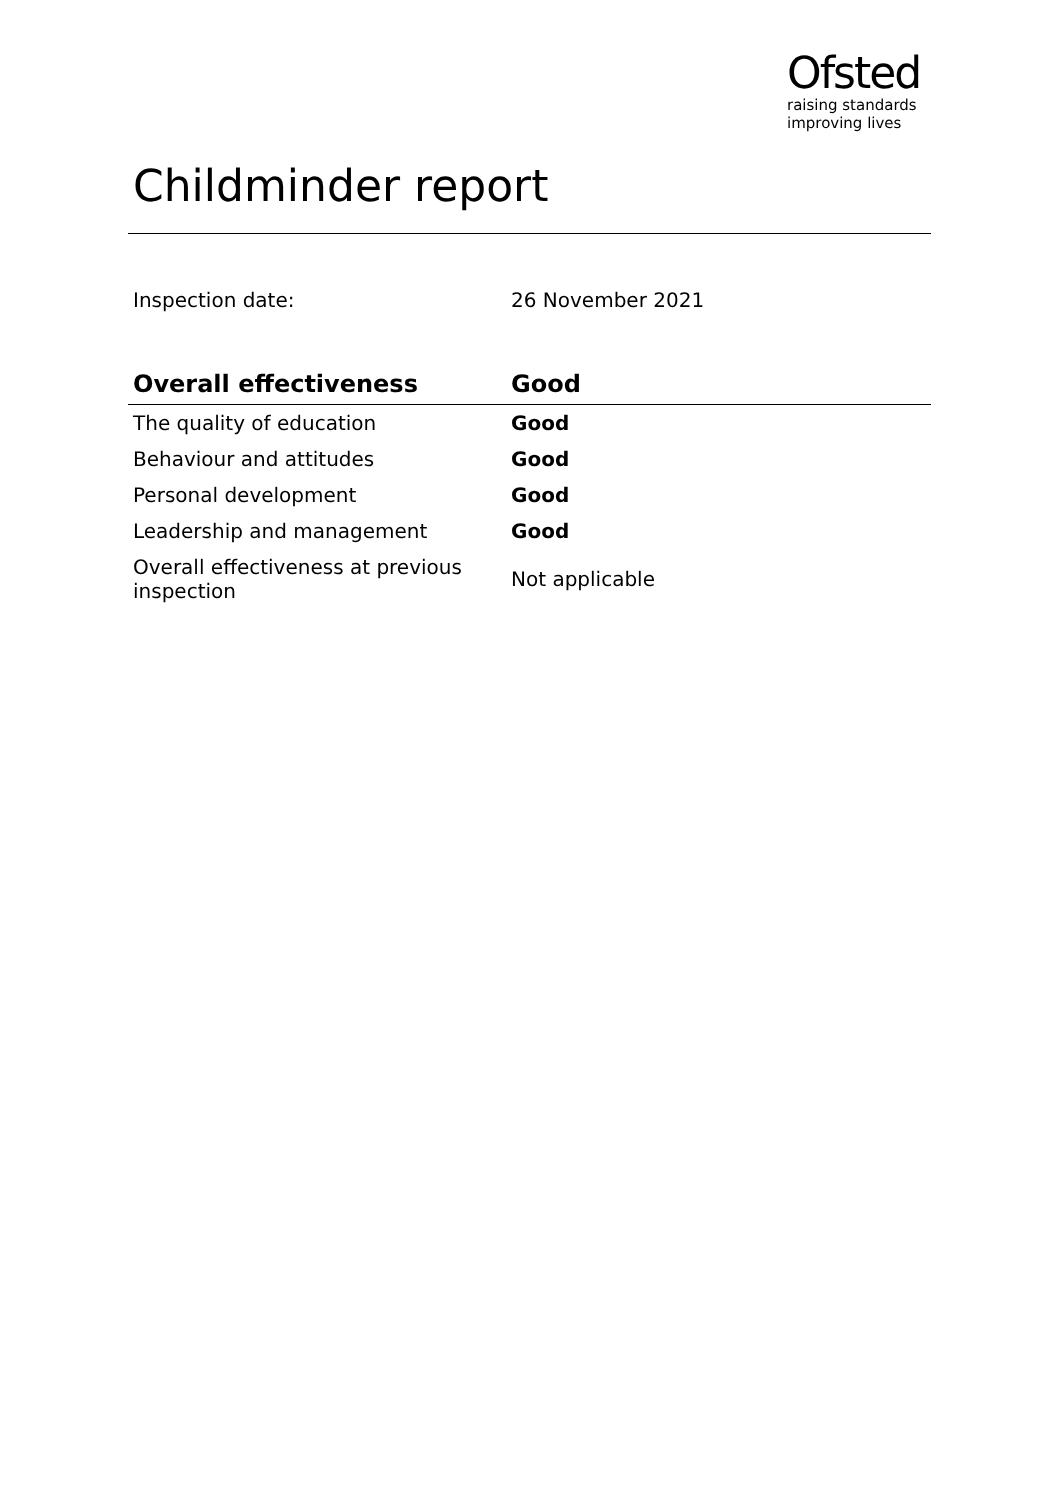Ofsted
raising standards
improving lives
Childminder report
Inspection date: 26 November 2021
| Overall effectiveness | Good |
| --- | --- |
| The quality of education | Good |
| Behaviour and attitudes | Good |
| Personal development | Good |
| Leadership and management | Good |
| Overall effectiveness at previous inspection | Not applicable |